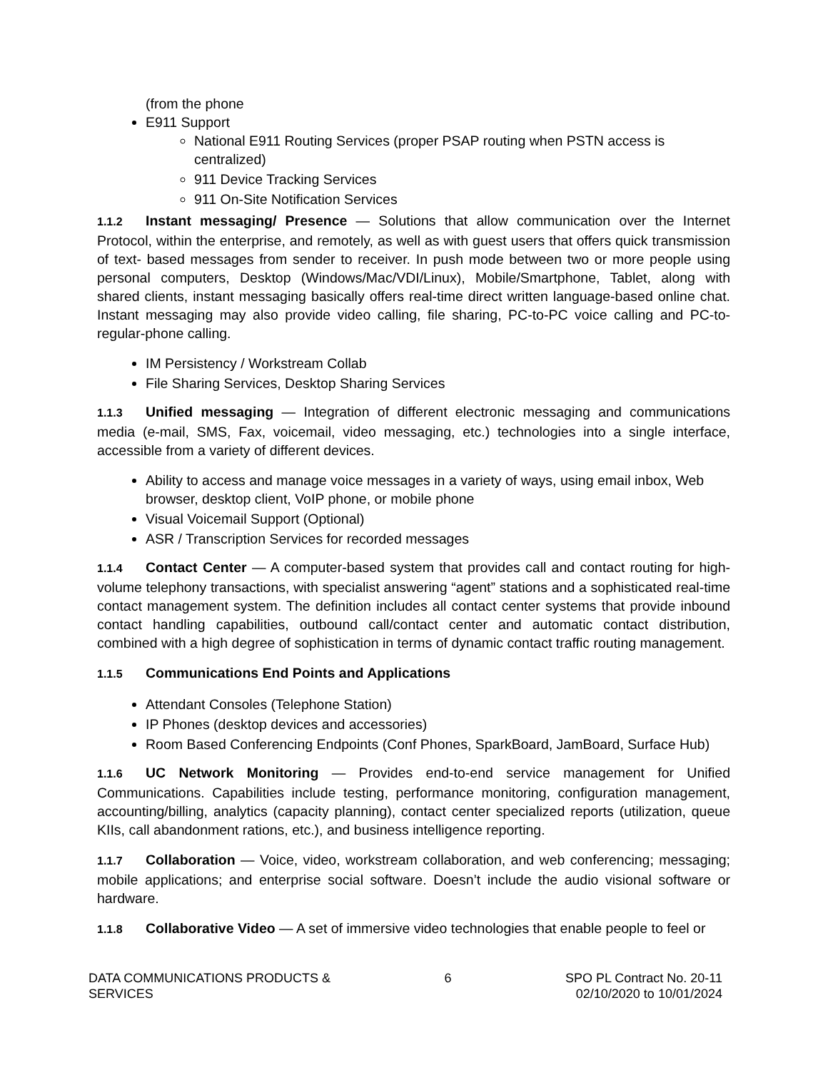(from the phone
E911 Support
National E911 Routing Services (proper PSAP routing when PSTN access is centralized)
911 Device Tracking Services
911 On-Site Notification Services
1.1.2 Instant messaging/ Presence — Solutions that allow communication over the Internet Protocol, within the enterprise, and remotely, as well as with guest users that offers quick transmission of text- based messages from sender to receiver. In push mode between two or more people using personal computers, Desktop (Windows/Mac/VDI/Linux), Mobile/Smartphone, Tablet, along with shared clients, instant messaging basically offers real-time direct written language-based online chat. Instant messaging may also provide video calling, file sharing, PC-to-PC voice calling and PC-to-regular-phone calling.
IM Persistency / Workstream Collab
File Sharing Services, Desktop Sharing Services
1.1.3 Unified messaging — Integration of different electronic messaging and communications media (e-mail, SMS, Fax, voicemail, video messaging, etc.) technologies into a single interface, accessible from a variety of different devices.
Ability to access and manage voice messages in a variety of ways, using email inbox, Web browser, desktop client, VoIP phone, or mobile phone
Visual Voicemail Support (Optional)
ASR / Transcription Services for recorded messages
1.1.4 Contact Center — A computer-based system that provides call and contact routing for high- volume telephony transactions, with specialist answering “agent” stations and a sophisticated real-time contact management system. The definition includes all contact center systems that provide inbound contact handling capabilities, outbound call/contact center and automatic contact distribution, combined with a high degree of sophistication in terms of dynamic contact traffic routing management.
1.1.5 Communications End Points and Applications
Attendant Consoles (Telephone Station)
IP Phones (desktop devices and accessories)
Room Based Conferencing Endpoints (Conf Phones, SparkBoard, JamBoard, Surface Hub)
1.1.6 UC Network Monitoring — Provides end-to-end service management for Unified Communications. Capabilities include testing, performance monitoring, configuration management, accounting/billing, analytics (capacity planning), contact center specialized reports (utilization, queue KIIs, call abandonment rations, etc.), and business intelligence reporting.
1.1.7 Collaboration — Voice, video, workstream collaboration, and web conferencing; messaging; mobile applications; and enterprise social software. Doesn’t include the audio visional software or hardware.
1.1.8 Collaborative Video — A set of immersive video technologies that enable people to feel or
DATA COMMUNICATIONS PRODUCTS &
SERVICES
6 SPO PL Contract No. 20-11
02/10/2020 to 10/01/2024